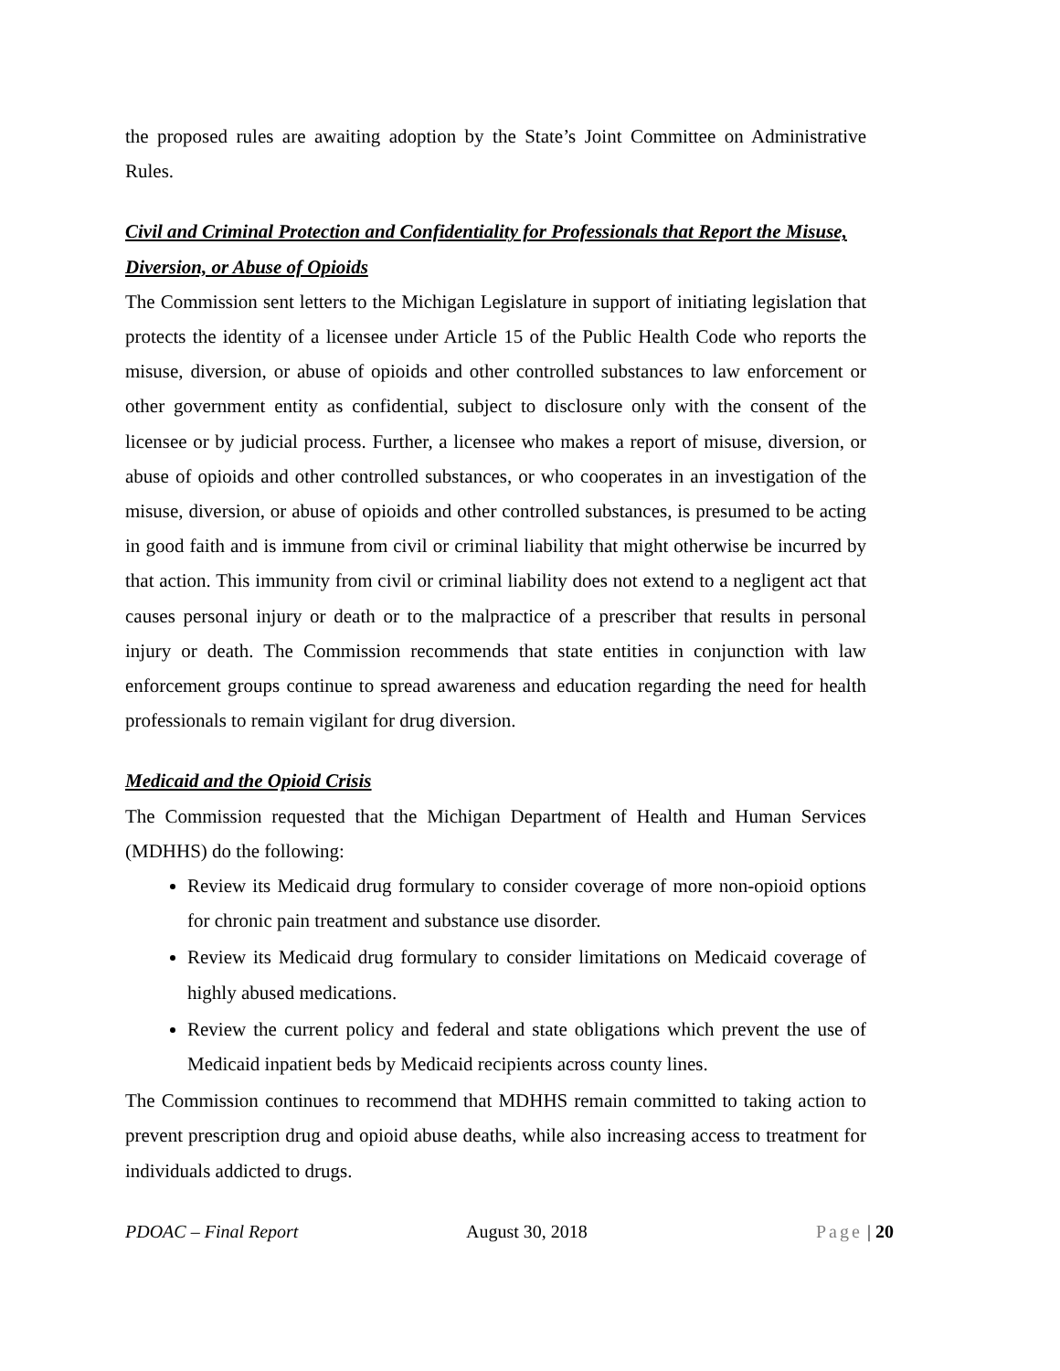the proposed rules are awaiting adoption by the State’s Joint Committee on Administrative Rules.
Civil and Criminal Protection and Confidentiality for Professionals that Report the Misuse, Diversion, or Abuse of Opioids
The Commission sent letters to the Michigan Legislature in support of initiating legislation that protects the identity of a licensee under Article 15 of the Public Health Code who reports the misuse, diversion, or abuse of opioids and other controlled substances to law enforcement or other government entity as confidential, subject to disclosure only with the consent of the licensee or by judicial process. Further, a licensee who makes a report of misuse, diversion, or abuse of opioids and other controlled substances, or who cooperates in an investigation of the misuse, diversion, or abuse of opioids and other controlled substances, is presumed to be acting in good faith and is immune from civil or criminal liability that might otherwise be incurred by that action. This immunity from civil or criminal liability does not extend to a negligent act that causes personal injury or death or to the malpractice of a prescriber that results in personal injury or death. The Commission recommends that state entities in conjunction with law enforcement groups continue to spread awareness and education regarding the need for health professionals to remain vigilant for drug diversion.
Medicaid and the Opioid Crisis
The Commission requested that the Michigan Department of Health and Human Services (MDHHS) do the following:
Review its Medicaid drug formulary to consider coverage of more non-opioid options for chronic pain treatment and substance use disorder.
Review its Medicaid drug formulary to consider limitations on Medicaid coverage of highly abused medications.
Review the current policy and federal and state obligations which prevent the use of Medicaid inpatient beds by Medicaid recipients across county lines.
The Commission continues to recommend that MDHHS remain committed to taking action to prevent prescription drug and opioid abuse deaths, while also increasing access to treatment for individuals addicted to drugs.
PDOAC – Final Report August 30, 2018 Page | 20